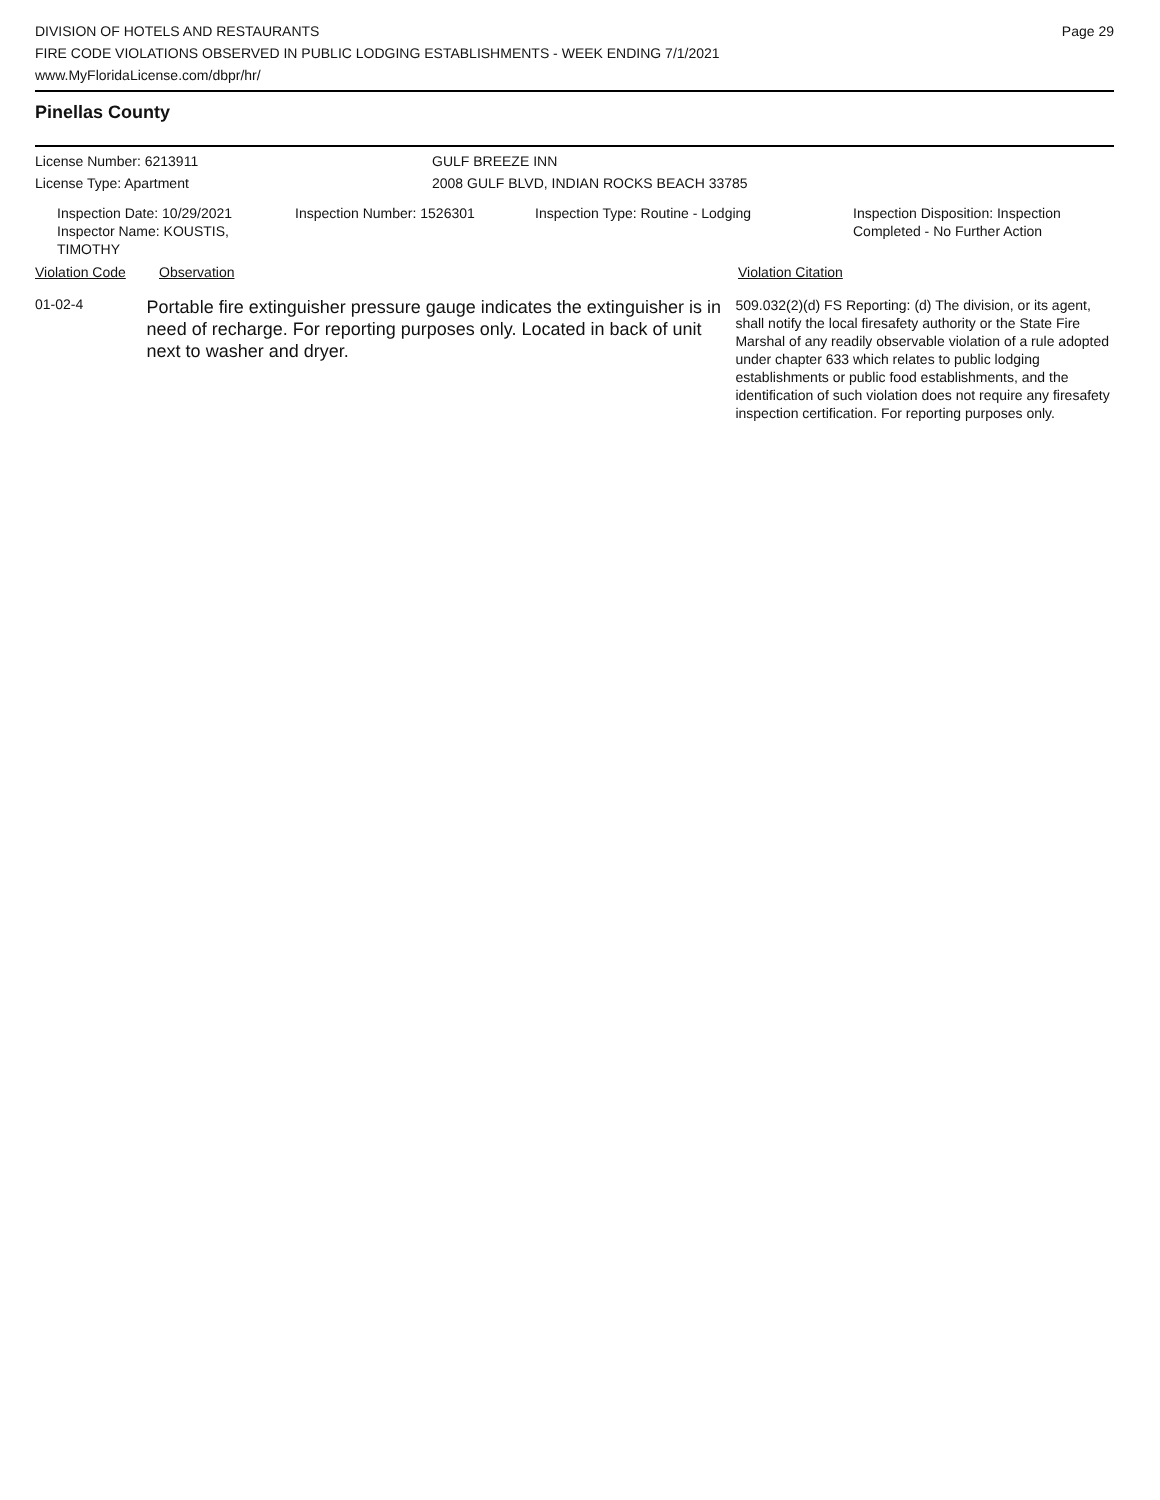DIVISION OF HOTELS AND RESTAURANTS
FIRE CODE VIOLATIONS OBSERVED IN PUBLIC LODGING ESTABLISHMENTS - WEEK ENDING 7/1/2021
www.MyFloridaLicense.com/dbpr/hr/
Page 29
Pinellas County
License Number: 6213911 GULF BREEZE INN
License Type: Apartment 2008 GULF BLVD, INDIAN ROCKS BEACH 33785
Inspection Date: 10/29/2021
Inspector Name: KOUSTIS, TIMOTHY
Inspection Number: 1526301 Inspection Type: Routine - Lodging Inspection Disposition: Inspection
Completed - No Further Action
Violation Code Observation Violation Citation
01-02-4
Portable fire extinguisher pressure gauge indicates the extinguisher is in need of recharge. For reporting purposes only. Located in back of unit next to washer and dryer.
509.032(2)(d) FS Reporting: (d) The division, or its agent, shall notify the local firesafety authority or the State Fire Marshal of any readily observable violation of a rule adopted under chapter 633 which relates to public lodging establishments or public food establishments, and the identification of such violation does not require any firesafety inspection certification. For reporting purposes only.